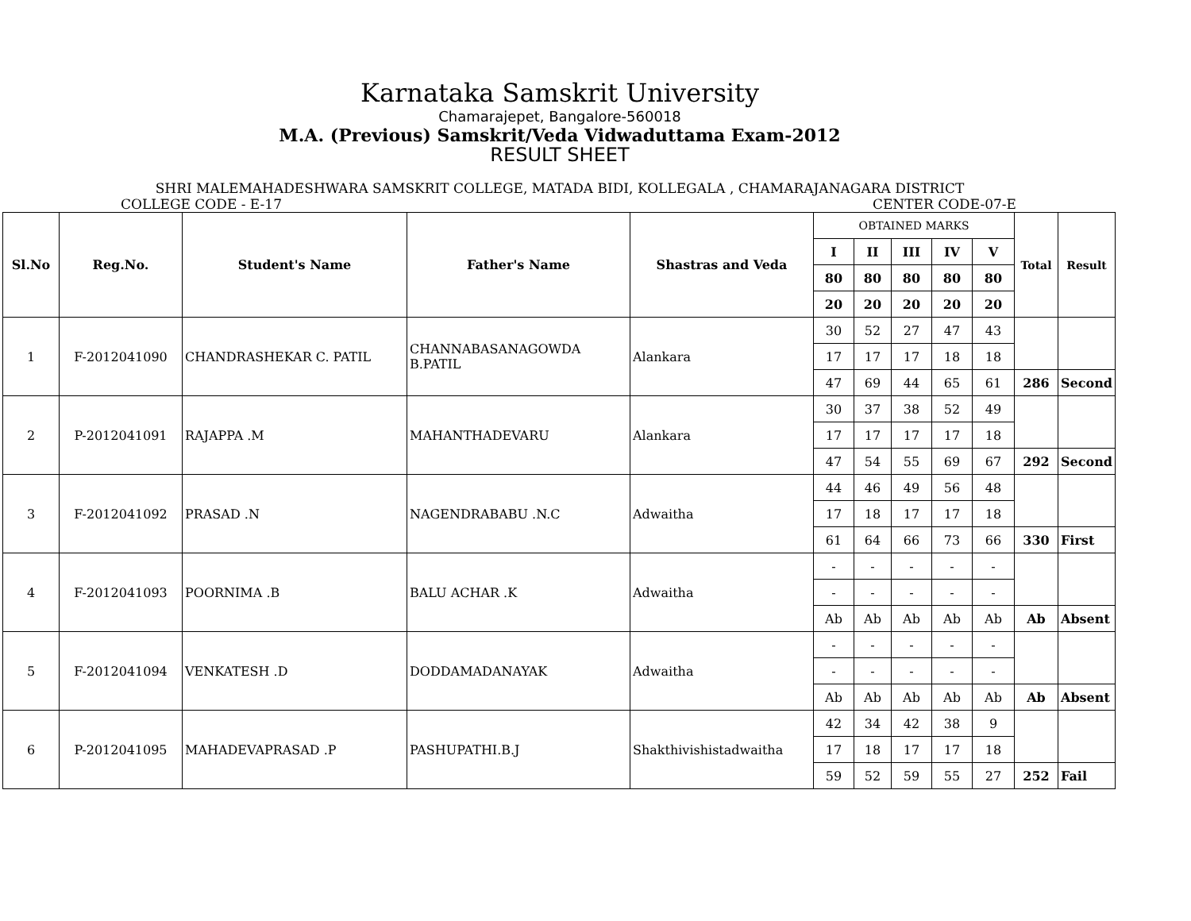Karnataka Samskrit University
Chamarajepet, Bangalore-560018
M.A. (Previous) Samskrit/Veda Vidwaduttama Exam-2012
RESULT SHEET
SHRI MALEMAHADESHWARA SAMSKRIT COLLEGE, MATADA BIDI, KOLLEGALA , CHAMARAJANAGARA DISTRICT
COLLEGE CODE - E-17 CENTER CODE-07-E
| Sl.No | Reg.No. | Student's Name | Father's Name | Shastras and Veda | OBTAINED MARKS | | | | | Total | Result |
| | | | | | I | II | III | IV | V | | |
| | | | | | 80 | 80 | 80 | 80 | 80 | | |
| | | | | | 20 | 20 | 20 | 20 | 20 | | |
| 1 | F-2012041090 | CHANDRASHEKAR C. PATIL | CHANNABASANAGOWDA B.PATIL | Alankara | 30 | 52 | 27 | 47 | 43 | | |
| | | | | | 17 | 17 | 17 | 18 | 18 | | |
| | | | | | 47 | 69 | 44 | 65 | 61 | 286 | Second |
| 2 | P-2012041091 | RAJAPPA .M | MAHANTHADEVARU | Alankara | 30 | 37 | 38 | 52 | 49 | | |
| | | | | | 17 | 17 | 17 | 17 | 18 | | |
| | | | | | 47 | 54 | 55 | 69 | 67 | 292 | Second |
| 3 | F-2012041092 | PRASAD .N | NAGENDRABABU .N.C | Adwaitha | 44 | 46 | 49 | 56 | 48 | | |
| | | | | | 17 | 18 | 17 | 17 | 18 | | |
| | | | | | 61 | 64 | 66 | 73 | 66 | 330 | First |
| 4 | F-2012041093 | POORNIMA .B | BALU ACHAR .K | Adwaitha | - | - | - | - | - | | |
| | | | | | - | - | - | - | - | | |
| | | | | | Ab | Ab | Ab | Ab | Ab | Ab | Absent |
| 5 | F-2012041094 | VENKATESH .D | DODDAMADANAYAK | Adwaitha | - | - | - | - | - | | |
| | | | | | - | - | - | - | - | | |
| | | | | | Ab | Ab | Ab | Ab | Ab | Ab | Absent |
| 6 | P-2012041095 | MAHADEVAPRASAD .P | PASHUPATHI.B.J | Shakthivishistadwaitha | 42 | 34 | 42 | 38 | 9 | | |
| | | | | | 17 | 18 | 17 | 17 | 18 | | |
| | | | | | 59 | 52 | 59 | 55 | 27 | 252 | Fail |